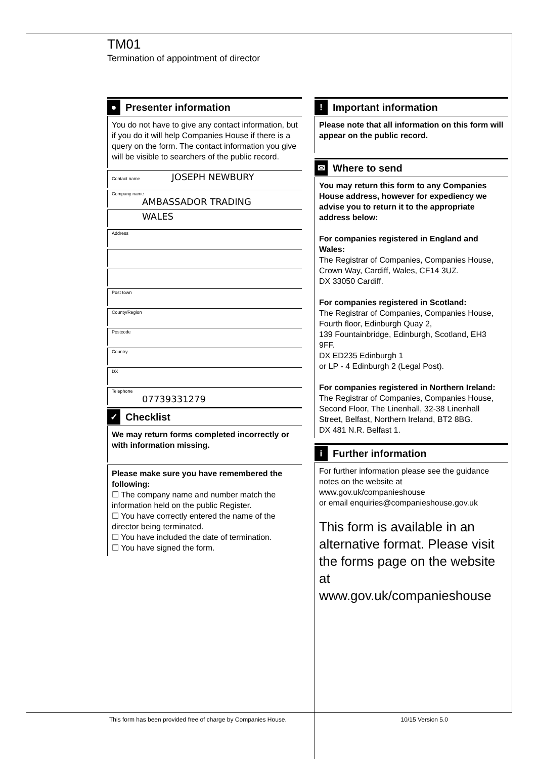TM01
Termination of appointment of director
● Presenter information
You do not have to give any contact information, but if you do it will help Companies House if there is a query on the form. The contact information you give will be visible to searchers of the public record.
Contact name JOSEPH NEWBURY
Company name
AMBASSADOR TRADING
WALES
Address
Post town
County/Region
Postcode
Country
DX
Telephone
07739331279
✓ Checklist
We may return forms completed incorrectly or with information missing.
Please make sure you have remembered the following:
☐ The company name and number match the information held on the public Register.
☐ You have correctly entered the name of the director being terminated.
☐ You have included the date of termination.
☐ You have signed the form.
! Important information
Please note that all information on this form will appear on the public record.
✉ Where to send
You may return this form to any Companies House address, however for expediency we advise you to return it to the appropriate address below:
For companies registered in England and Wales:
The Registrar of Companies, Companies House, Crown Way, Cardiff, Wales, CF14 3UZ.
DX 33050 Cardiff.
For companies registered in Scotland:
The Registrar of Companies, Companies House, Fourth floor, Edinburgh Quay 2,
139 Fountainbridge, Edinburgh, Scotland, EH3 9FF.
DX ED235 Edinburgh 1
or LP - 4 Edinburgh 2 (Legal Post).
For companies registered in Northern Ireland:
The Registrar of Companies, Companies House, Second Floor, The Linenhall, 32-38 Linenhall Street, Belfast, Northern Ireland, BT2 8BG.
DX 481 N.R. Belfast 1.
i Further information
For further information please see the guidance notes on the website at www.gov.uk/companieshouse
or email enquiries@companieshouse.gov.uk
This form is available in an alternative format. Please visit the forms page on the website at www.gov.uk/companieshouse
This form has been provided free of charge by Companies House. 10/15 Version 5.0